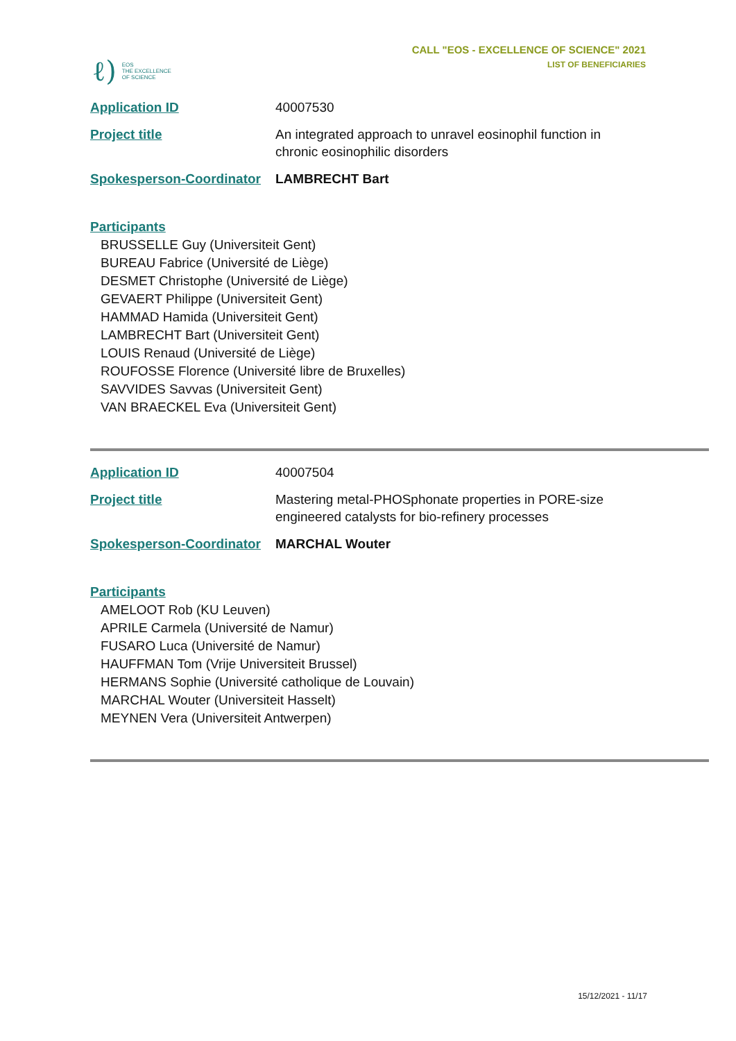ℓ) EOS
THE EXCELLENCE
OF SCIENCE
CALL "EOS - EXCELLENCE OF SCIENCE" 2021
LIST OF BENEFICIARIES
| Application ID | 40007530 |
| Project title | An integrated approach to unravel eosinophil function in chronic eosinophilic disorders |
| Spokesperson-Coordinator | LAMBRECHT Bart |
Participants
BRUSSELLE Guy (Universiteit Gent)
BUREAU Fabrice (Université de Liège)
DESMET Christophe (Université de Liège)
GEVAERT Philippe (Universiteit Gent)
HAMMAD Hamida (Universiteit Gent)
LAMBRECHT Bart (Universiteit Gent)
LOUIS Renaud (Université de Liège)
ROUFOSSE Florence (Université libre de Bruxelles)
SAVVIDES Savvas (Universiteit Gent)
VAN BRAECKEL Eva (Universiteit Gent)
| Application ID | 40007504 |
| Project title | Mastering metal-PHOSphonate properties in PORE-size engineered catalysts for bio-refinery processes |
| Spokesperson-Coordinator | MARCHAL Wouter |
Participants
AMELOOT Rob (KU Leuven)
APRILE Carmela (Université de Namur)
FUSARO Luca (Université de Namur)
HAUFFMAN Tom (Vrije Universiteit Brussel)
HERMANS Sophie (Université catholique de Louvain)
MARCHAL Wouter (Universiteit Hasselt)
MEYNEN Vera (Universiteit Antwerpen)
15/12/2021 - 11/17